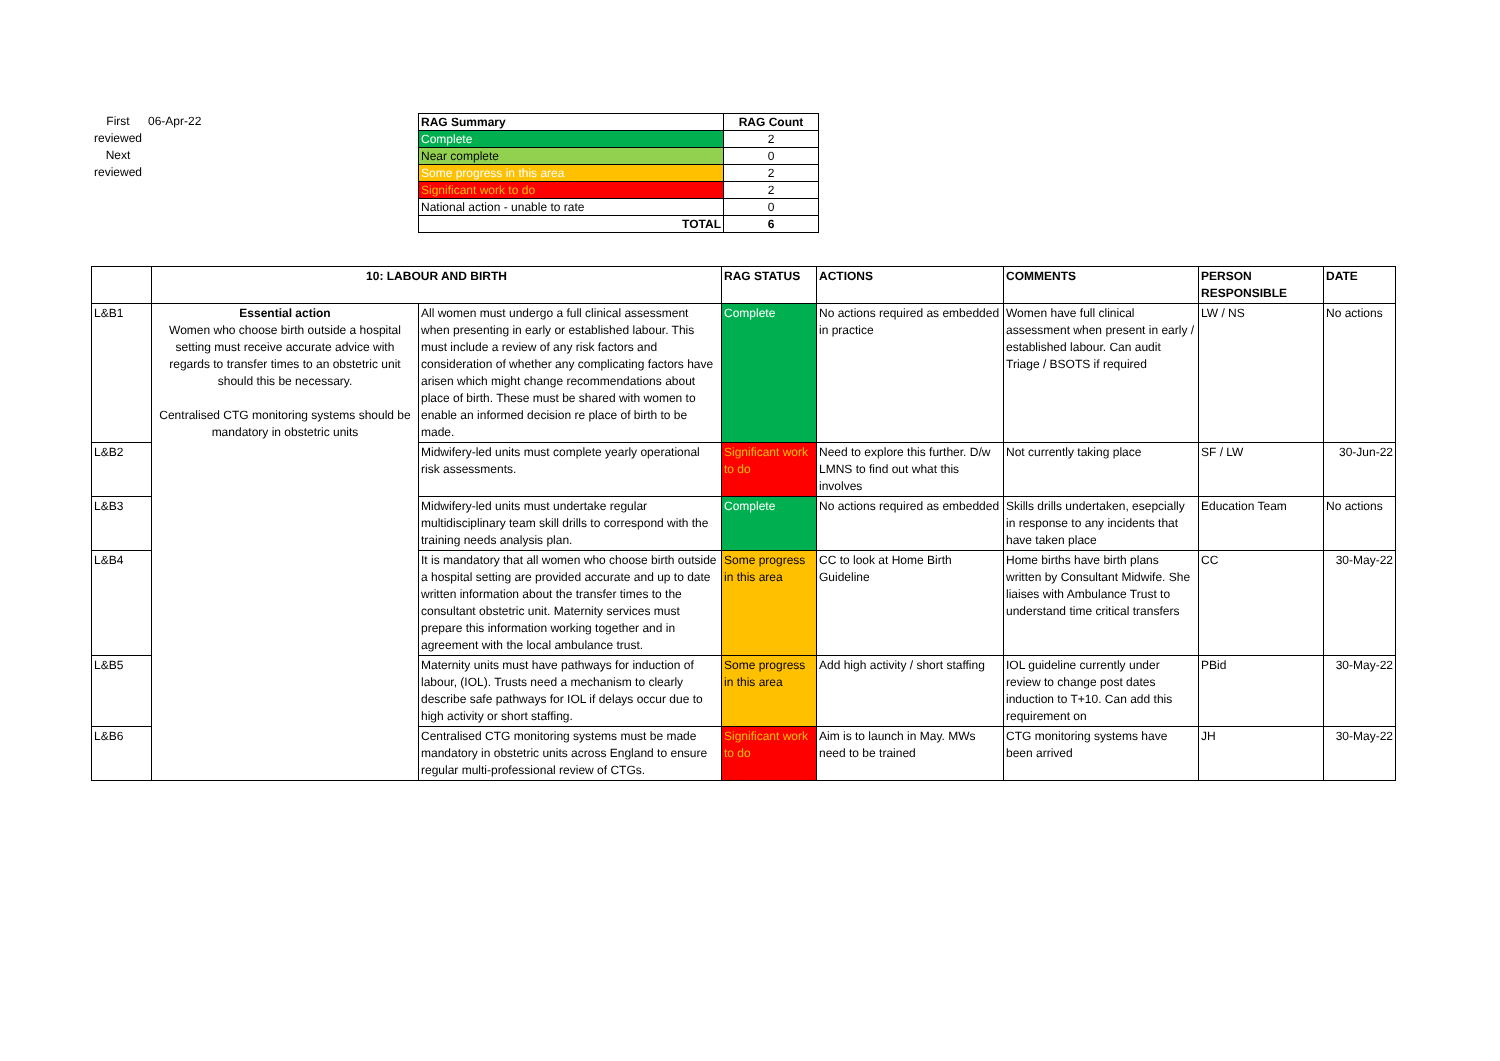First reviewed
Next reviewed
06-Apr-22
| RAG Summary | RAG Count |
| Complete | 2 |
| Near complete | 0 |
| Some progress in this area | 2 |
| Significant work to do | 2 |
| National action - unable to rate | 0 |
| TOTAL | 6 |
| | 10: LABOUR AND BIRTH | | RAG STATUS | ACTIONS | COMMENTS | PERSON RESPONSIBLE | DATE |
| --- | --- | --- | --- | --- | --- | --- | --- |
| L&B1 | Essential action Women who choose birth outside a hospital setting must receive accurate advice with regards to transfer times to an obstetric unit should this be necessary. Centralised CTG monitoring systems should be mandatory in obstetric units | All women must undergo a full clinical assessment when presenting in early or established labour. This must include a review of any risk factors and consideration of whether any complicating factors have arisen which might change recommendations about place of birth. These must be shared with women to enable an informed decision re place of birth to be made. | Complete | No actions required as embedded in practice | Women have full clinical assessment when present in early / established labour. Can audit Triage / BSOTS if required | LW / NS | No actions |
| L&B2 | | Midwifery-led units must complete yearly operational risk assessments. | Significant work to do | Need to explore this further. D/w LMNS to find out what this involves | Not currently taking place | SF / LW | 30-Jun-22 |
| L&B3 | | Midwifery-led units must undertake regular multidisciplinary team skill drills to correspond with the training needs analysis plan. | Complete | No actions required as embedded | Skills drills undertaken, esepcially in response to any incidents that have taken place | Education Team | No actions |
| L&B4 | | It is mandatory that all women who choose birth outside a hospital setting are provided accurate and up to date written information about the transfer times to the consultant obstetric unit. Maternity services must prepare this information working together and in agreement with the local ambulance trust. | Some progress in this area | CC to look at Home Birth Guideline | Home births have birth plans written by Consultant Midwife. She liaises with Ambulance Trust to understand time critical transfers | CC | 30-May-22 |
| L&B5 | | Maternity units must have pathways for induction of labour, (IOL). Trusts need a mechanism to clearly describe safe pathways for IOL if delays occur due to high activity or short staffing. | Some progress in this area | Add high activity / short staffing | IOL guideline currently under review to change post dates induction to T+10. Can add this requirement on | PBid | 30-May-22 |
| L&B6 | | Centralised CTG monitoring systems must be made mandatory in obstetric units across England to ensure regular multi-professional review of CTGs. | Significant work to do | Aim is to launch in May. MWs need to be trained | CTG monitoring systems have been arrived | JH | 30-May-22 |